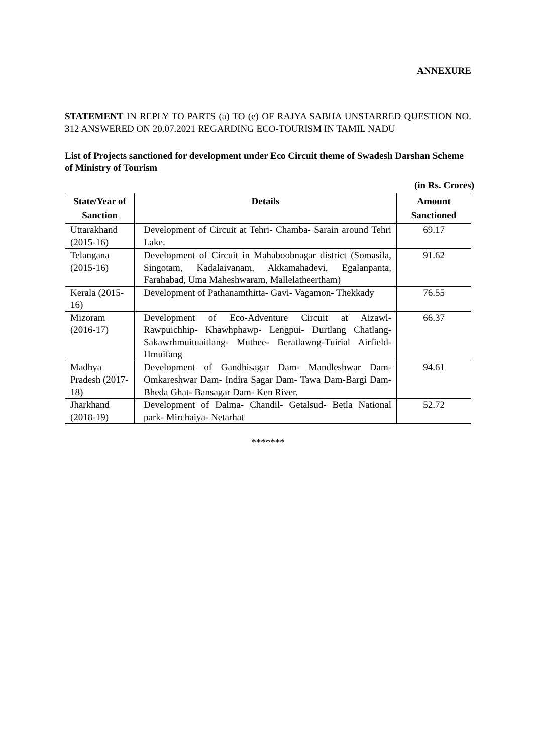ANNEXURE
STATEMENT IN REPLY TO PARTS (a) TO (e) OF RAJYA SABHA UNSTARRED QUESTION NO. 312 ANSWERED ON 20.07.2021 REGARDING ECO-TOURISM IN TAMIL NADU
List of Projects sanctioned for development under Eco Circuit theme of Swadesh Darshan Scheme of Ministry of Tourism
(in Rs. Crores)
| State/Year of Sanction | Details | Amount Sanctioned |
| --- | --- | --- |
| Uttarakhand (2015-16) | Development of Circuit at Tehri- Chamba- Sarain around Tehri Lake. | 69.17 |
| Telangana (2015-16) | Development of Circuit in Mahaboobnagar district (Somasila, Singotam, Kadalaivanam, Akkamahadevi, Egalanpanta, Farahabad, Uma Maheshwaram, Mallelatheertham) | 91.62 |
| Kerala (2015-16) | Development of Pathanamthitta- Gavi- Vagamon- Thekkady | 76.55 |
| Mizoram (2016-17) | Development of Eco-Adventure Circuit at Aizawl- Rawpuichhip- Khawhphawp- Lengpui- Durtlang Chatlang- Sakawrhmuituaitlang- Muthee- Beratlawng-Tuirial Airfield- Hmuifang | 66.37 |
| Madhya Pradesh (2017-18) | Development of Gandhisagar Dam- Mandleshwar Dam- Omkareshwar Dam- Indira Sagar Dam- Tawa Dam-Bargi Dam- Bheda Ghat- Bansagar Dam- Ken River. | 94.61 |
| Jharkhand (2018-19) | Development of Dalma- Chandil- Getalsud- Betla National park- Mirchaiya- Netarhat | 52.72 |
*******